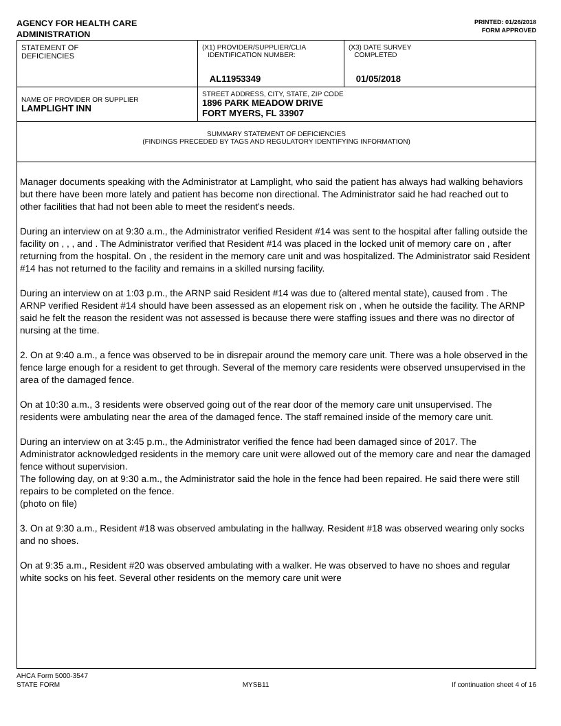AGENCY FOR HEALTH CARE
ADMINISTRATION
PRINTED: 01/26/2018
FORM APPROVED
| STATEMENT OF DEFICIENCIES | (X1) PROVIDER/SUPPLIER/CLIA IDENTIFICATION NUMBER: AL11953349 | (X3) DATE SURVEY COMPLETED 01/05/2018 |
| NAME OF PROVIDER OR SUPPLIER LAMPLIGHT INN | STREET ADDRESS, CITY, STATE, ZIP CODE 1896 PARK MEADOW DRIVE FORT MYERS, FL 33907 | |
| SUMMARY STATEMENT OF DEFICIENCIES (FINDINGS PRECEDED BY TAGS AND REGULATORY IDENTIFYING INFORMATION) | | |
Manager documents speaking with the Administrator at Lamplight, who said the patient has always had walking behaviors but there have been more lately and patient has become non directional. The Administrator said he had reached out to other facilities that had not been able to meet the resident's needs.
During an interview on at 9:30 a.m., the Administrator verified Resident #14 was sent to the hospital after falling outside the facility on , , , and . The Administrator verified that Resident #14 was placed in the locked unit of memory care on , after returning from the hospital. On , the resident in the memory care unit and was hospitalized. The Administrator said Resident #14 has not returned to the facility and remains in a skilled nursing facility.
During an interview on at 1:03 p.m., the ARNP said Resident #14 was due to (altered mental state), caused from . The ARNP verified Resident #14 should have been assessed as an elopement risk on , when he outside the facility. The ARNP said he felt the reason the resident was not assessed is because there were staffing issues and there was no director of nursing at the time.
2. On at 9:40 a.m., a fence was observed to be in disrepair around the memory care unit. There was a hole observed in the fence large enough for a resident to get through. Several of the memory care residents were observed unsupervised in the area of the damaged fence.
On at 10:30 a.m., 3 residents were observed going out of the rear door of the memory care unit unsupervised. The residents were ambulating near the area of the damaged fence. The staff remained inside of the memory care unit.
During an interview on at 3:45 p.m., the Administrator verified the fence had been damaged since of 2017. The Administrator acknowledged residents in the memory care unit were allowed out of the memory care and near the damaged fence without supervision.
The following day, on at 9:30 a.m., the Administrator said the hole in the fence had been repaired. He said there were still repairs to be completed on the fence.
(photo on file)
3. On at 9:30 a.m., Resident #18 was observed ambulating in the hallway. Resident #18 was observed wearing only socks and no shoes.
On at 9:35 a.m., Resident #20 was observed ambulating with a walker. He was observed to have no shoes and regular white socks on his feet. Several other residents on the memory care unit were
AHCA Form 5000-3547
STATE FORM MYSB11 If continuation sheet 4 of 16